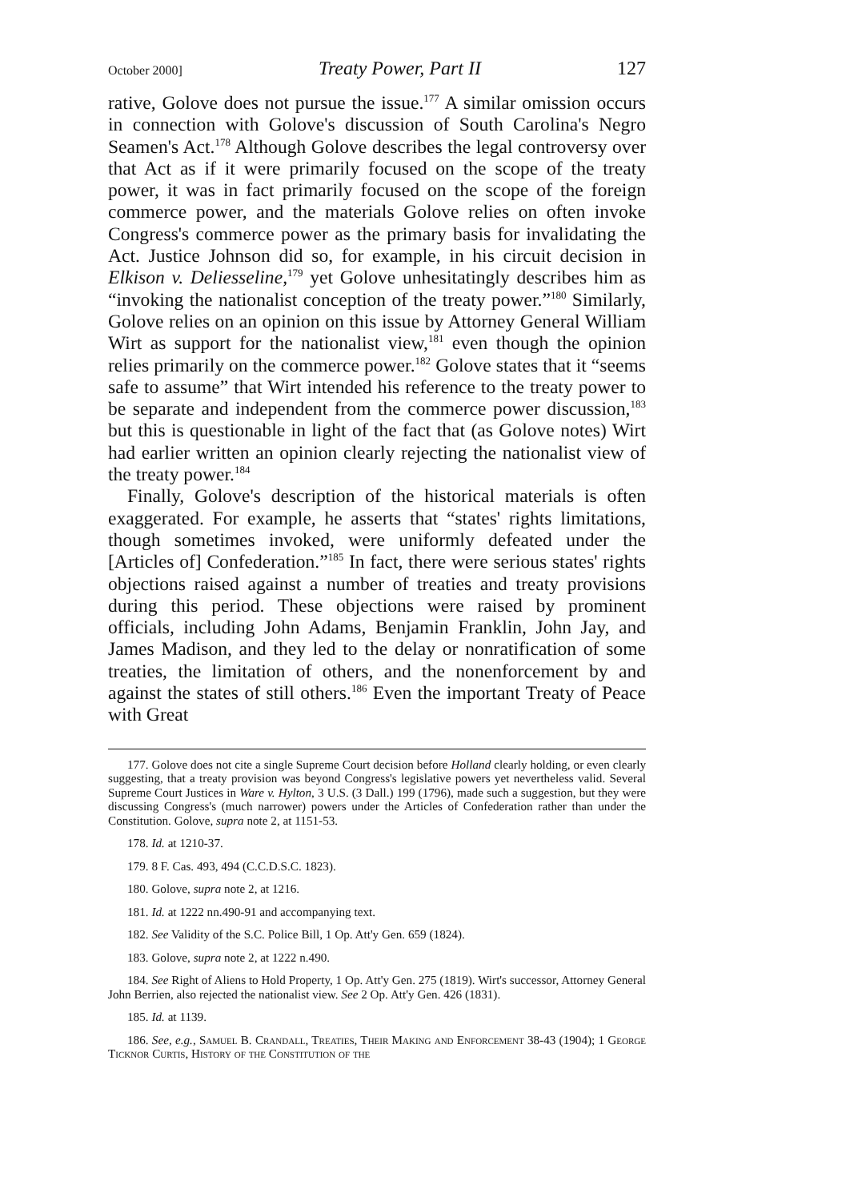October 2000] Treaty Power, Part II 127
rative, Golove does not pursue the issue.<sup>177</sup> A similar omission occurs in connection with Golove's discussion of South Carolina's Negro Seamen's Act.<sup>178</sup> Although Golove describes the legal controversy over that Act as if it were primarily focused on the scope of the treaty power, it was in fact primarily focused on the scope of the foreign commerce power, and the materials Golove relies on often invoke Congress's commerce power as the primary basis for invalidating the Act. Justice Johnson did so, for example, in his circuit decision in Elkison v. Deliesseline,<sup>179</sup> yet Golove unhesitatingly describes him as “invoking the nationalist conception of the treaty power.”<sup>180</sup> Similarly, Golove relies on an opinion on this issue by Attorney General William Wirt as support for the nationalist view,<sup>181</sup> even though the opinion relies primarily on the commerce power.<sup>182</sup> Golove states that it “seems safe to assume” that Wirt intended his reference to the treaty power to be separate and independent from the commerce power discussion,<sup>183</sup> but this is questionable in light of the fact that (as Golove notes) Wirt had earlier written an opinion clearly rejecting the nationalist view of the treaty power.<sup>184</sup>
Finally, Golove's description of the historical materials is often exaggerated. For example, he asserts that “states' rights limitations, though sometimes invoked, were uniformly defeated under the [Articles of] Confederation.”<sup>185</sup> In fact, there were serious states' rights objections raised against a number of treaties and treaty provisions during this period. These objections were raised by prominent officials, including John Adams, Benjamin Franklin, John Jay, and James Madison, and they led to the delay or nonratification of some treaties, the limitation of others, and the nonenforcement by and against the states of still others.<sup>186</sup> Even the important Treaty of Peace with Great
177. Golove does not cite a single Supreme Court decision before Holland clearly holding, or even clearly suggesting, that a treaty provision was beyond Congress's legislative powers yet nevertheless valid. Several Supreme Court Justices in Ware v. Hylton, 3 U.S. (3 Dall.) 199 (1796), made such a suggestion, but they were discussing Congress's (much narrower) powers under the Articles of Confederation rather than under the Constitution. Golove, supra note 2, at 1151-53.
178. Id. at 1210-37.
179. 8 F. Cas. 493, 494 (C.C.D.S.C. 1823).
180. Golove, supra note 2, at 1216.
181. Id. at 1222 nn.490-91 and accompanying text.
182. See Validity of the S.C. Police Bill, 1 Op. Att'y Gen. 659 (1824).
183. Golove, supra note 2, at 1222 n.490.
184. See Right of Aliens to Hold Property, 1 Op. Att'y Gen. 275 (1819). Wirt's successor, Attorney General John Berrien, also rejected the nationalist view. See 2 Op. Att'y Gen. 426 (1831).
185. Id. at 1139.
186. See, e.g., Samuel B. Crandall, Treaties, Their Making and Enforcement 38-43 (1904); 1 George Ticknor Curtis, History of the Constitution of the